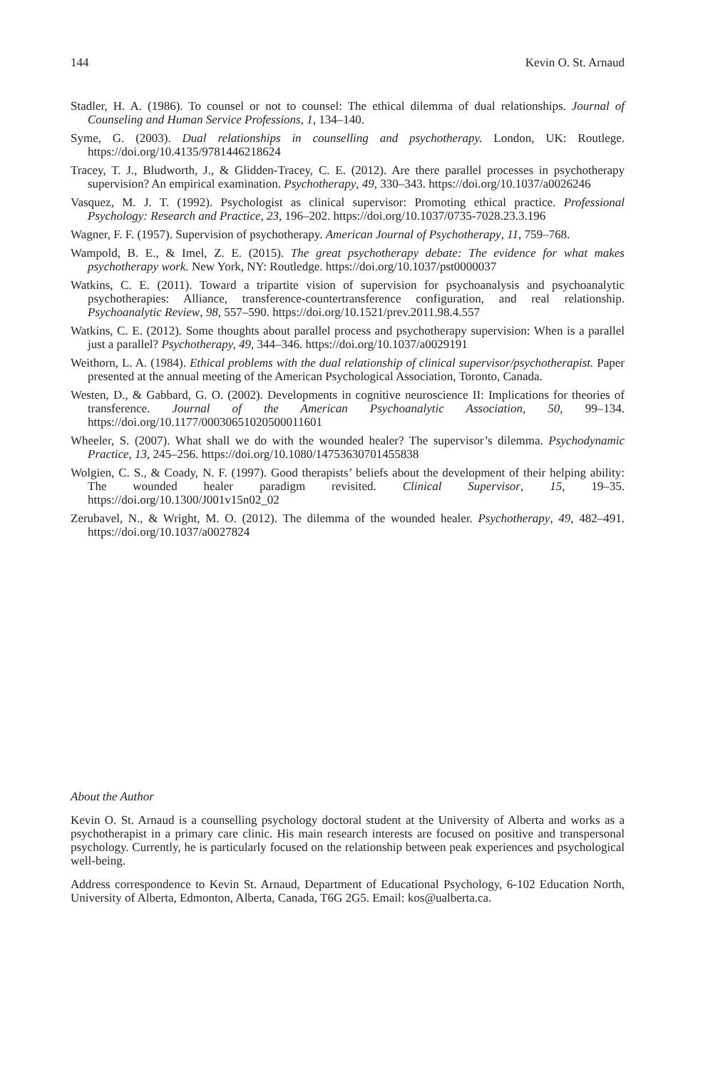144 Kevin O. St. Arnaud
Stadler, H. A. (1986). To counsel or not to counsel: The ethical dilemma of dual relationships. Journal of Counseling and Human Service Professions, 1, 134–140.
Syme, G. (2003). Dual relationships in counselling and psychotherapy. London, UK: Routlege. https://doi.org/10.4135/9781446218624
Tracey, T. J., Bludworth, J., & Glidden-Tracey, C. E. (2012). Are there parallel processes in psychotherapy supervision? An empirical examination. Psychotherapy, 49, 330–343. https://doi.org/10.1037/a0026246
Vasquez, M. J. T. (1992). Psychologist as clinical supervisor: Promoting ethical practice. Professional Psychology: Research and Practice, 23, 196–202. https://doi.org/10.1037/0735-7028.23.3.196
Wagner, F. F. (1957). Supervision of psychotherapy. American Journal of Psychotherapy, 11, 759–768.
Wampold, B. E., & Imel, Z. E. (2015). The great psychotherapy debate: The evidence for what makes psychotherapy work. New York, NY: Routledge. https://doi.org/10.1037/pst0000037
Watkins, C. E. (2011). Toward a tripartite vision of supervision for psychoanalysis and psychoanalytic psychotherapies: Alliance, transference-countertransference configuration, and real relationship. Psychoanalytic Review, 98, 557–590. https://doi.org/10.1521/prev.2011.98.4.557
Watkins, C. E. (2012). Some thoughts about parallel process and psychotherapy supervision: When is a parallel just a parallel? Psychotherapy, 49, 344–346. https://doi.org/10.1037/a0029191
Weithorn, L. A. (1984). Ethical problems with the dual relationship of clinical supervisor/psychotherapist. Paper presented at the annual meeting of the American Psychological Association, Toronto, Canada.
Westen, D., & Gabbard, G. O. (2002). Developments in cognitive neuroscience II: Implications for theories of transference. Journal of the American Psychoanalytic Association, 50, 99–134. https://doi.org/10.1177/00030651020500011601
Wheeler, S. (2007). What shall we do with the wounded healer? The supervisor’s dilemma. Psychodynamic Practice, 13, 245–256. https://doi.org/10.1080/14753630701455838
Wolgien, C. S., & Coady, N. F. (1997). Good therapists’ beliefs about the development of their helping ability: The wounded healer paradigm revisited. Clinical Supervisor, 15, 19–35. https://doi.org/10.1300/J001v15n02_02
Zerubavel, N., & Wright, M. O. (2012). The dilemma of the wounded healer. Psychotherapy, 49, 482–491. https://doi.org/10.1037/a0027824
About the Author
Kevin O. St. Arnaud is a counselling psychology doctoral student at the University of Alberta and works as a psychotherapist in a primary care clinic. His main research interests are focused on positive and transpersonal psychology. Currently, he is particularly focused on the relationship between peak experiences and psychological well-being.
Address correspondence to Kevin St. Arnaud, Department of Educational Psychology, 6-102 Education North, University of Alberta, Edmonton, Alberta, Canada, T6G 2G5. Email: kos@ualberta.ca.